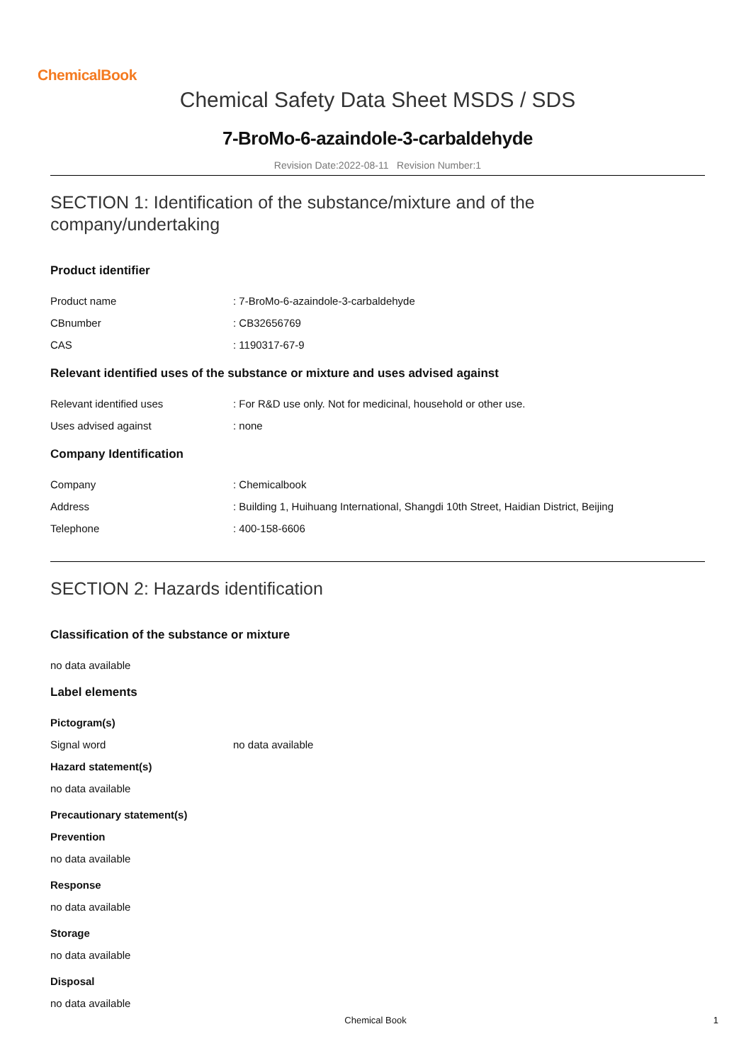ChemicalBook
Chemical Safety Data Sheet MSDS / SDS
7-BroMo-6-azaindole-3-carbaldehyde
Revision Date:2022-08-11 Revision Number:1
SECTION 1: Identification of the substance/mixture and of the company/undertaking
Product identifier
Product name : 7-BroMo-6-azaindole-3-carbaldehyde
CBnumber : CB32656769
CAS : 1190317-67-9
Relevant identified uses of the substance or mixture and uses advised against
Relevant identified uses : For R&D use only. Not for medicinal, household or other use.
Uses advised against : none
Company Identification
Company : Chemicalbook
Address : Building 1, Huihuang International, Shangdi 10th Street, Haidian District, Beijing
Telephone : 400-158-6606
SECTION 2: Hazards identification
Classification of the substance or mixture
no data available
Label elements
Pictogram(s)
Signal word no data available
Hazard statement(s)
no data available
Precautionary statement(s)
Prevention
no data available
Response
no data available
Storage
no data available
Disposal
no data available
Chemical Book
1